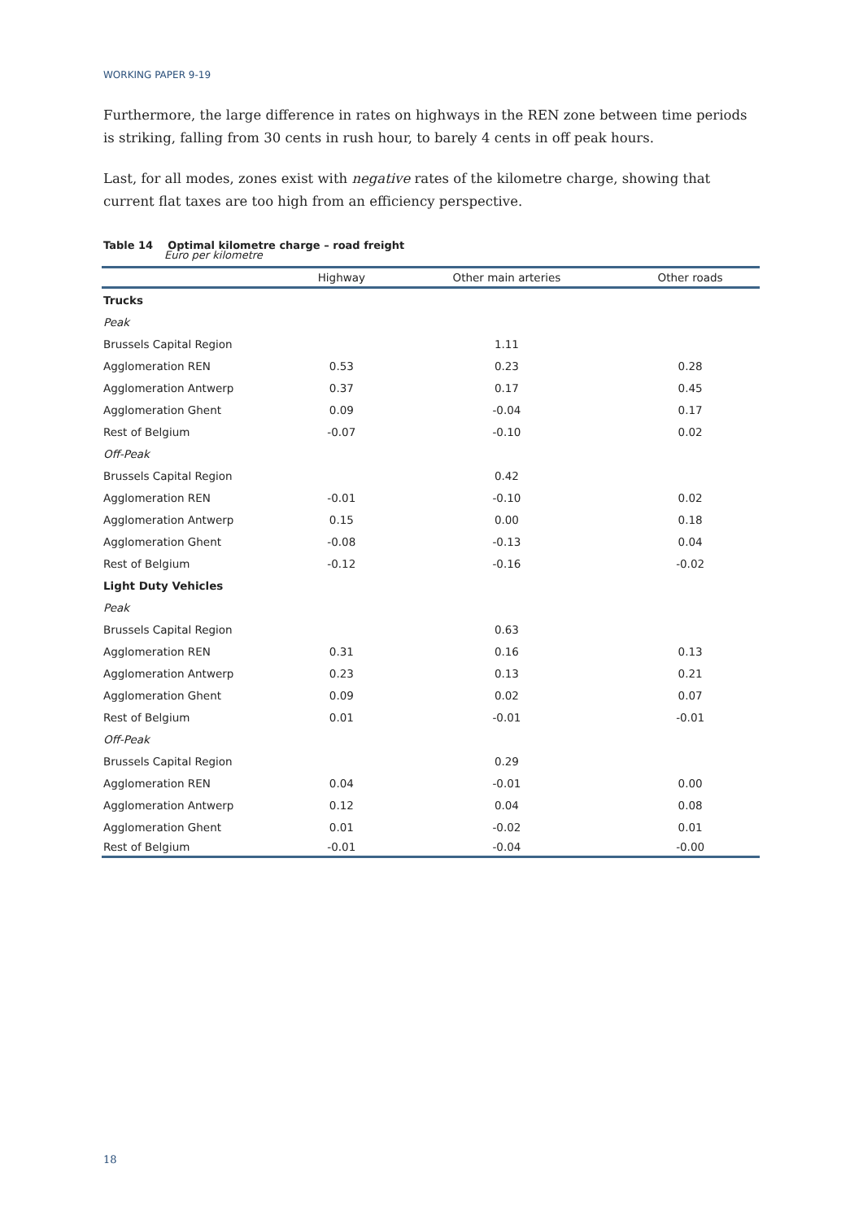WORKING PAPER 9-19
Furthermore, the large difference in rates on highways in the REN zone between time periods is striking, falling from 30 cents in rush hour, to barely 4 cents in off peak hours.
Last, for all modes, zones exist with negative rates of the kilometre charge, showing that current flat taxes are too high from an efficiency perspective.
Table 14 Optimal kilometre charge – road freight
Euro per kilometre
| | Highway | Other main arteries | Other roads |
| --- | --- | --- | --- |
| Trucks | | | |
| Peak | | | |
| Brussels Capital Region | | 1.11 | |
| Agglomeration REN | 0.53 | 0.23 | 0.28 |
| Agglomeration Antwerp | 0.37 | 0.17 | 0.45 |
| Agglomeration Ghent | 0.09 | -0.04 | 0.17 |
| Rest of Belgium | -0.07 | -0.10 | 0.02 |
| Off-Peak | | | |
| Brussels Capital Region | | 0.42 | |
| Agglomeration REN | -0.01 | -0.10 | 0.02 |
| Agglomeration Antwerp | 0.15 | 0.00 | 0.18 |
| Agglomeration Ghent | -0.08 | -0.13 | 0.04 |
| Rest of Belgium | -0.12 | -0.16 | -0.02 |
| Light Duty Vehicles | | | |
| Peak | | | |
| Brussels Capital Region | | 0.63 | |
| Agglomeration REN | 0.31 | 0.16 | 0.13 |
| Agglomeration Antwerp | 0.23 | 0.13 | 0.21 |
| Agglomeration Ghent | 0.09 | 0.02 | 0.07 |
| Rest of Belgium | 0.01 | -0.01 | -0.01 |
| Off-Peak | | | |
| Brussels Capital Region | | 0.29 | |
| Agglomeration REN | 0.04 | -0.01 | 0.00 |
| Agglomeration Antwerp | 0.12 | 0.04 | 0.08 |
| Agglomeration Ghent | 0.01 | -0.02 | 0.01 |
| Rest of Belgium | -0.01 | -0.04 | -0.00 |
18